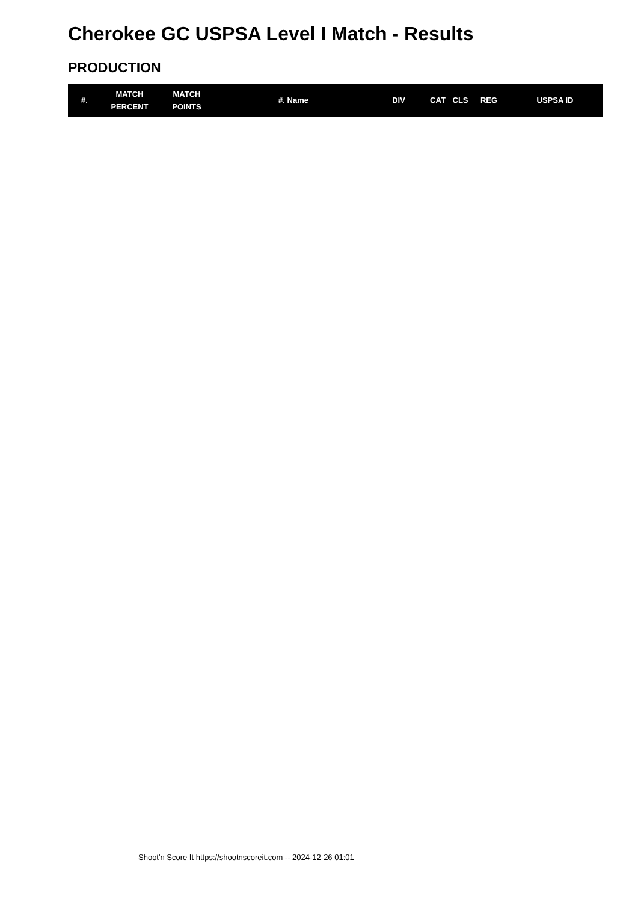Cherokee GC USPSA Level I Match - Results
PRODUCTION
| #. | MATCH PERCENT | MATCH POINTS | #. Name | DIV | CAT | CLS | REG | USPSA ID |
| --- | --- | --- | --- | --- | --- | --- | --- | --- |
Shoot'n Score It https://shootnscoreit.com -- 2024-12-26 01:01